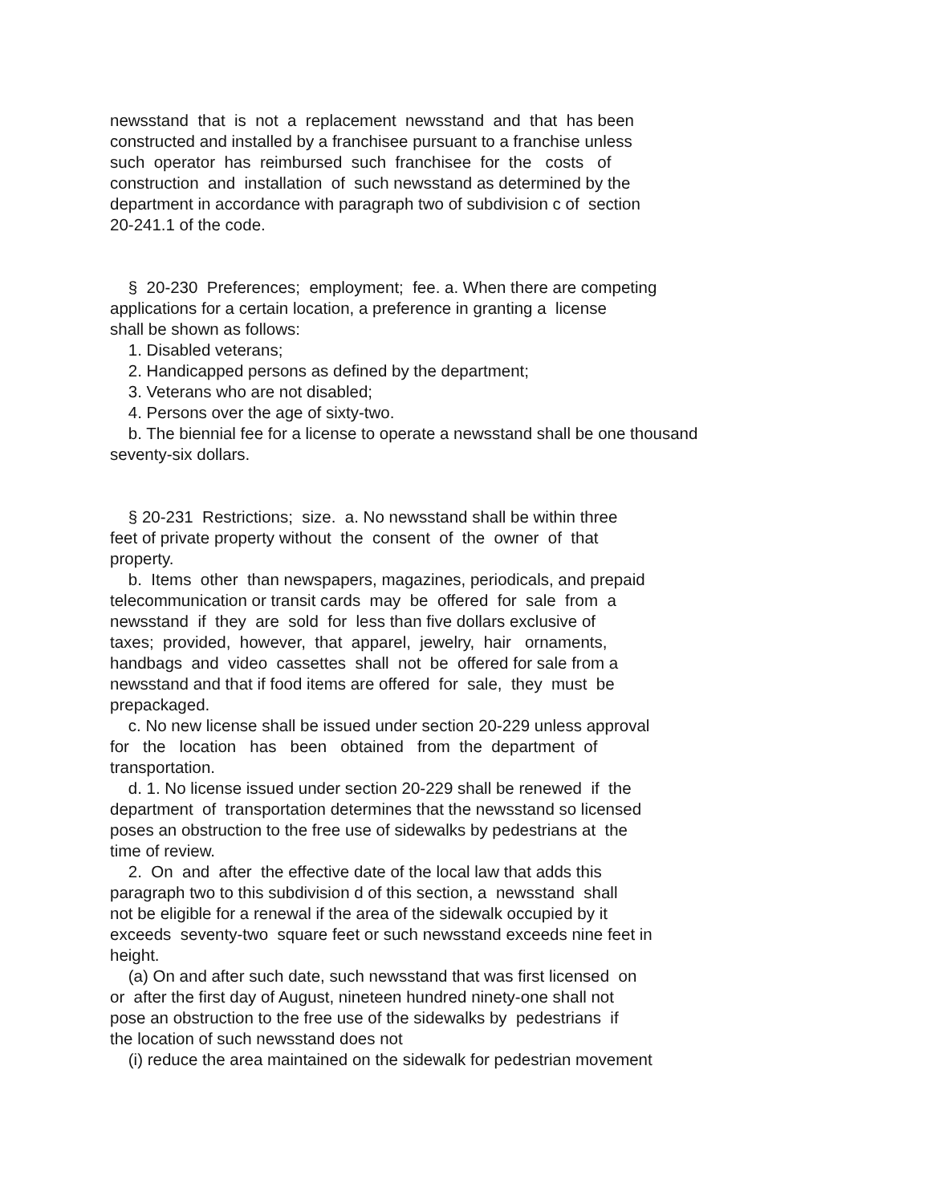newsstand that is not a replacement newsstand and that has been constructed and installed by a franchisee pursuant to a franchise unless such operator has reimbursed such franchisee for the costs of construction and installation of such newsstand as determined by the department in accordance with paragraph two of subdivision c of section 20-241.1 of the code.
§ 20-230 Preferences; employment; fee. a. When there are competing applications for a certain location, a preference in granting a license shall be shown as follows: 1. Disabled veterans; 2. Handicapped persons as defined by the department; 3. Veterans who are not disabled; 4. Persons over the age of sixty-two. b. The biennial fee for a license to operate a newsstand shall be one thousand seventy-six dollars.
§ 20-231 Restrictions; size. a. No newsstand shall be within three feet of private property without the consent of the owner of that property. b. Items other than newspapers, magazines, periodicals, and prepaid telecommunication or transit cards may be offered for sale from a newsstand if they are sold for less than five dollars exclusive of taxes; provided, however, that apparel, jewelry, hair ornaments, handbags and video cassettes shall not be offered for sale from a newsstand and that if food items are offered for sale, they must be prepackaged. c. No new license shall be issued under section 20-229 unless approval for the location has been obtained from the department of transportation. d. 1. No license issued under section 20-229 shall be renewed if the department of transportation determines that the newsstand so licensed poses an obstruction to the free use of sidewalks by pedestrians at the time of review. 2. On and after the effective date of the local law that adds this paragraph two to this subdivision d of this section, a newsstand shall not be eligible for a renewal if the area of the sidewalk occupied by it exceeds seventy-two square feet or such newsstand exceeds nine feet in height. (a) On and after such date, such newsstand that was first licensed on or after the first day of August, nineteen hundred ninety-one shall not pose an obstruction to the free use of the sidewalks by pedestrians if the location of such newsstand does not (i) reduce the area maintained on the sidewalk for pedestrian movement